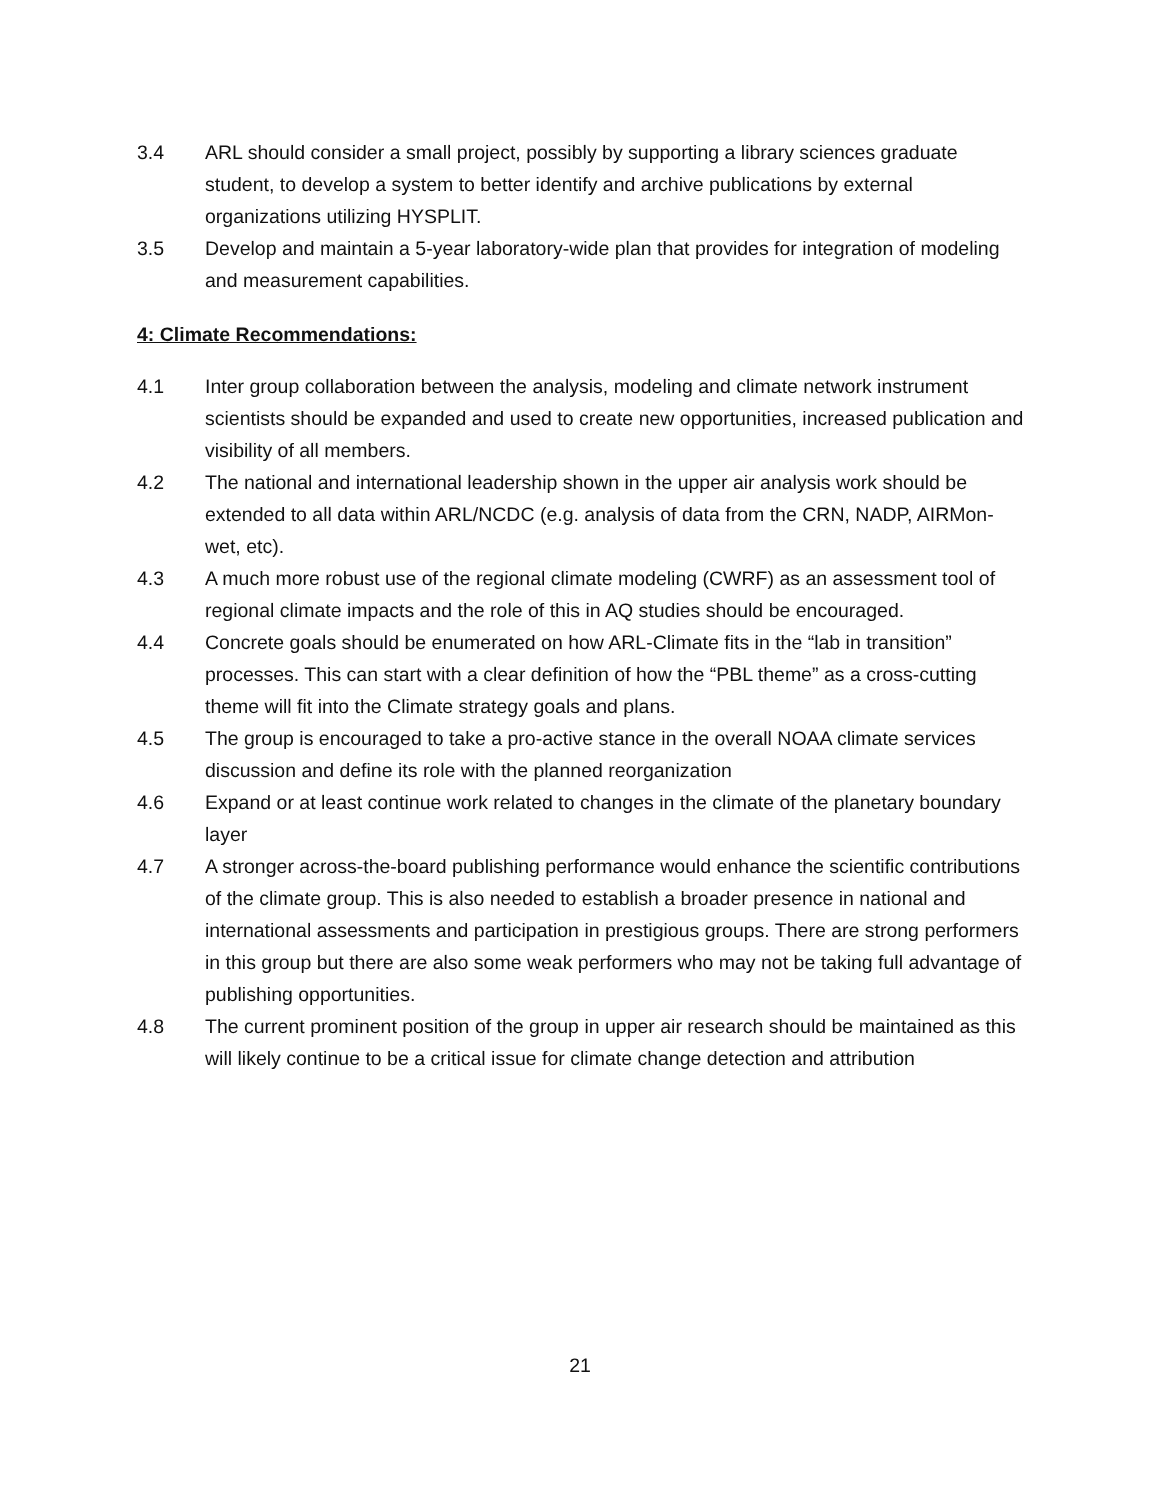3.4 ARL should consider a small project, possibly by supporting a library sciences graduate student, to develop a system to better identify and archive publications by external organizations utilizing HYSPLIT.
3.5 Develop and maintain a 5-year laboratory-wide plan that provides for integration of modeling and measurement capabilities.
4: Climate Recommendations:
4.1 Inter group collaboration between the analysis, modeling and climate network instrument scientists should be expanded and used to create new opportunities, increased publication and visibility of all members.
4.2 The national and international leadership shown in the upper air analysis work should be extended to all data within ARL/NCDC (e.g. analysis of data from the CRN, NADP, AIRMon-wet, etc).
4.3 A much more robust use of the regional climate modeling (CWRF) as an assessment tool of regional climate impacts and the role of this in AQ studies should be encouraged.
4.4 Concrete goals should be enumerated on how ARL-Climate fits in the “lab in transition” processes. This can start with a clear definition of how the “PBL theme” as a cross-cutting theme will fit into the Climate strategy goals and plans.
4.5 The group is encouraged to take a pro-active stance in the overall NOAA climate services discussion and define its role with the planned reorganization
4.6 Expand or at least continue work related to changes in the climate of the planetary boundary layer
4.7 A stronger across-the-board publishing performance would enhance the scientific contributions of the climate group. This is also needed to establish a broader presence in national and international assessments and participation in prestigious groups. There are strong performers in this group but there are also some weak performers who may not be taking full advantage of publishing opportunities.
4.8 The current prominent position of the group in upper air research should be maintained as this will likely continue to be a critical issue for climate change detection and attribution
21